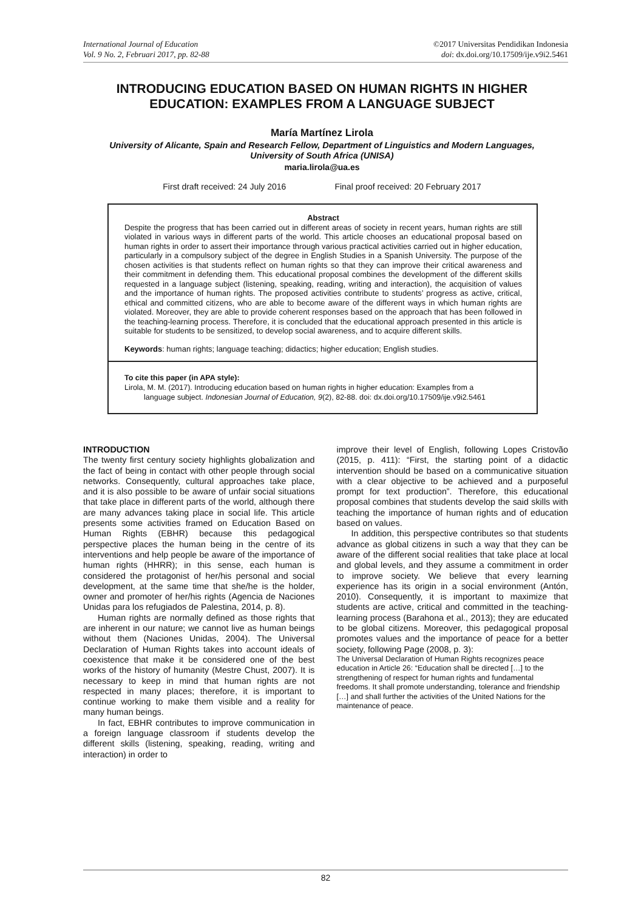International Journal of Education
Vol. 9 No. 2, Februari 2017, pp. 82-88
©2017 Universitas Pendidikan Indonesia
doi: dx.doi.org/10.17509/ije.v9i2.5461
INTRODUCING EDUCATION BASED ON HUMAN RIGHTS IN HIGHER EDUCATION: EXAMPLES FROM A LANGUAGE SUBJECT
María Martínez Lirola
University of Alicante, Spain and Research Fellow, Department of Linguistics and Modern Languages, University of South Africa (UNISA)
maria.lirola@ua.es
First draft received: 24 July 2016 Final proof received: 20 February 2017
Abstract
Despite the progress that has been carried out in different areas of society in recent years, human rights are still violated in various ways in different parts of the world. This article chooses an educational proposal based on human rights in order to assert their importance through various practical activities carried out in higher education, particularly in a compulsory subject of the degree in English Studies in a Spanish University. The purpose of the chosen activities is that students reflect on human rights so that they can improve their critical awareness and their commitment in defending them. This educational proposal combines the development of the different skills requested in a language subject (listening, speaking, reading, writing and interaction), the acquisition of values and the importance of human rights. The proposed activities contribute to students’ progress as active, critical, ethical and committed citizens, who are able to become aware of the different ways in which human rights are violated. Moreover, they are able to provide coherent responses based on the approach that has been followed in the teaching-learning process. Therefore, it is concluded that the educational approach presented in this article is suitable for students to be sensitized, to develop social awareness, and to acquire different skills.
Keywords: human rights; language teaching; didactics; higher education; English studies.
To cite this paper (in APA style):
Lirola, M. M. (2017). Introducing education based on human rights in higher education: Examples from a
language subject. Indonesian Journal of Education, 9(2), 82-88. doi: dx.doi.org/10.17509/ije.v9i2.5461
INTRODUCTION
The twenty first century society highlights globalization and the fact of being in contact with other people through social networks. Consequently, cultural approaches take place, and it is also possible to be aware of unfair social situations that take place in different parts of the world, although there are many advances taking place in social life. This article presents some activities framed on Education Based on Human Rights (EBHR) because this pedagogical perspective places the human being in the centre of its interventions and help people be aware of the importance of human rights (HHRR); in this sense, each human is considered the protagonist of her/his personal and social development, at the same time that she/he is the holder, owner and promoter of her/his rights (Agencia de Naciones Unidas para los refugiados de Palestina, 2014, p. 8).
Human rights are normally defined as those rights that are inherent in our nature; we cannot live as human beings without them (Naciones Unidas, 2004). The Universal Declaration of Human Rights takes into account ideals of coexistence that make it be considered one of the best works of the history of humanity (Mestre Chust, 2007). It is necessary to keep in mind that human rights are not respected in many places; therefore, it is important to continue working to make them visible and a reality for many human beings.
In fact, EBHR contributes to improve communication in a foreign language classroom if students develop the different skills (listening, speaking, reading, writing and interaction) in order to
improve their level of English, following Lopes Cristovão (2015, p. 411): “First, the starting point of a didactic intervention should be based on a communicative situation with a clear objective to be achieved and a purposeful prompt for text production”. Therefore, this educational proposal combines that students develop the said skills with teaching the importance of human rights and of education based on values.
In addition, this perspective contributes so that students advance as global citizens in such a way that they can be aware of the different social realities that take place at local and global levels, and they assume a commitment in order to improve society. We believe that every learning experience has its origin in a social environment (Antón, 2010). Consequently, it is important to maximize that students are active, critical and committed in the teaching-learning process (Barahona et al., 2013); they are educated to be global citizens. Moreover, this pedagogical proposal promotes values and the importance of peace for a better society, following Page (2008, p. 3):
The Universal Declaration of Human Rights recognizes peace education in Article 26: “Education shall be directed […] to the strengthening of respect for human rights and fundamental freedoms. It shall promote understanding, tolerance and friendship […] and shall further the activities of the United Nations for the maintenance of peace.
82